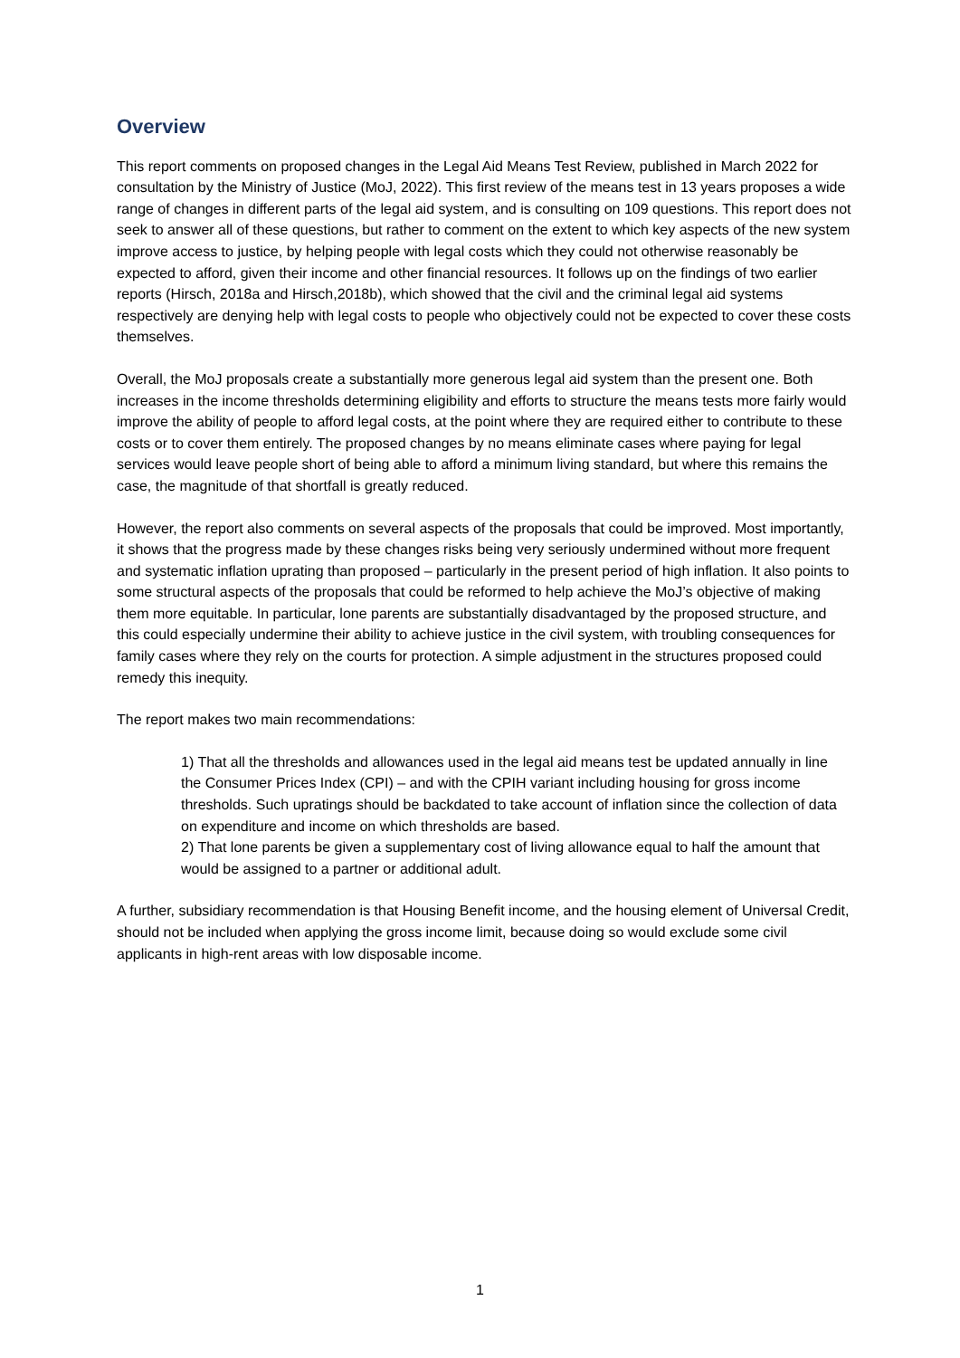Overview
This report comments on proposed changes in the Legal Aid Means Test Review, published in March 2022 for consultation by the Ministry of Justice (MoJ, 2022). This first review of the means test in 13 years proposes a wide range of changes in different parts of the legal aid system, and is consulting on 109 questions. This report does not seek to answer all of these questions, but rather to comment on the extent to which key aspects of the new system improve access to justice, by helping people with legal costs which they could not otherwise reasonably be expected to afford, given their income and other financial resources. It follows up on the findings of two earlier reports (Hirsch, 2018a and Hirsch,2018b), which showed that the civil and the criminal legal aid systems respectively are denying help with legal costs to people who objectively could not be expected to cover these costs themselves.
Overall, the MoJ proposals create a substantially more generous legal aid system than the present one. Both increases in the income thresholds determining eligibility and efforts to structure the means tests more fairly would improve the ability of people to afford legal costs, at the point where they are required either to contribute to these costs or to cover them entirely. The proposed changes by no means eliminate cases where paying for legal services would leave people short of being able to afford a minimum living standard, but where this remains the case, the magnitude of that shortfall is greatly reduced.
However, the report also comments on several aspects of the proposals that could be improved. Most importantly, it shows that the progress made by these changes risks being very seriously undermined without more frequent and systematic inflation uprating than proposed – particularly in the present period of high inflation. It also points to some structural aspects of the proposals that could be reformed to help achieve the MoJ’s objective of making them more equitable. In particular, lone parents are substantially disadvantaged by the proposed structure, and this could especially undermine their ability to achieve justice in the civil system, with troubling consequences for family cases where they rely on the courts for protection. A simple adjustment in the structures proposed could remedy this inequity.
The report makes two main recommendations:
1) That all the thresholds and allowances used in the legal aid means test be updated annually in line the Consumer Prices Index (CPI) – and with the CPIH variant including housing for gross income thresholds. Such upratings should be backdated to take account of inflation since the collection of data on expenditure and income on which thresholds are based.
2) That lone parents be given a supplementary cost of living allowance equal to half the amount that would be assigned to a partner or additional adult.
A further, subsidiary recommendation is that Housing Benefit income, and the housing element of Universal Credit, should not be included when applying the gross income limit, because doing so would exclude some civil applicants in high-rent areas with low disposable income.
1